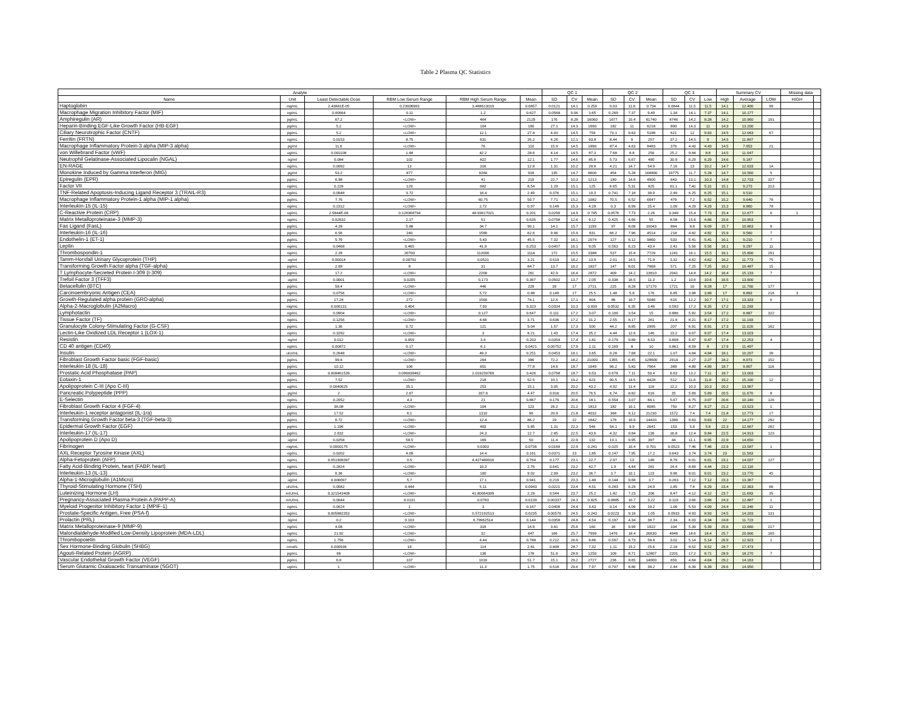Table 2 Plasma QC Statistics
| Analyte | | | | | | QC 1 | | | QC 2 | | | QC 3 | | | Summary CV | | | Missing data | |
| --- | --- | --- | --- | --- | --- | --- | --- | --- | --- | --- | --- | --- | --- | --- | --- | --- | --- | --- | --- |
| Name | Unit | Least Detectable Dose | RBM Low Serum Range | RBM High Serum Range | Mean | SD | CV | Mean | SD | CV | Mean | SD | CV | Low | High | Average | LOW | HIGH | |
| Haptoglobin | mg/mL | 2.43881E-05 | 0.23006993 | 3.488613019 | 0.0857 | 0.0121 | 14.1 | 0.259 | 0.03 | 11.6 | 0.734 | 0.0844 | 11.5 | 11.5 | 14.1 | 12.400 | 99 | | |
| Macrophage Migration Inhibitory Factor (MIF) | ng/mL | 0.00664 | 0.11 | 1.2 | 0.627 | 0.0568 | 9.06 | 3.65 | 0.269 | 7.37 | 9.49 | 1.34 | 14.1 | 7.37 | 14.1 | 10.177 | | | |
| Amphiregulin (AR) | pg/mL | 67.2 | <LOW> | 464 | 2129 | 176 | 8.28 | 16060 | 1677 | 10.4 | 61740 | 8746 | 14.2 | 8.28 | 14.2 | 10.960 | 191 | | |
| Heparin-Binding EGF-Like Growth Factor (HB-EGF) | pg/mL | 5.2 | <LOW> | 104 | 190 | 27.1 | 14.3 | 1660 | 182 | 11 | 6218 | 890 | 14.3 | 11 | 14.3 | 13.200 | | | |
| Ciliary Neurotrophic Factor (CNTF) | pg/mL | 5.2 | <LOW> | 12.1 | 27.8 | 4.03 | 14.5 | 759 | 73.1 | 9.63 | 5188 | 621 | 12 | 9.63 | 14.5 | 12.043 | 67 | | |
| Ferritin (FRTN) | ng/mL | 0.0153 | 8.75 | 631 | 35.2 | 4.26 | 12.1 | 93.8 | 8.44 | 9 | 257 | 37.2 | 14.5 | 9 | 14.5 | 11.867 | | | |
| Macrophage Inflammatory Protein-3 alpha (MIP-3 alpha) | pg/ml | 11.6 | <LOW> | 76 | 110 | 15.9 | 14.5 | 1890 | 87.4 | 4.63 | 8483 | 376 | 4.43 | 4.43 | 14.5 | 7.853 | 21 | | |
| von Willebrand Factor (vWF) | ug/mL | 0.001108 | 1.84 | 42.2 | 28.6 | 4.14 | 14.5 | 87.3 | 7.68 | 8.8 | 256 | 25.2 | 9.84 | 8.8 | 14.5 | 11.047 | | | |
| Neutrophil Gelatinase-Associated Lipocalin (NGAL) | ng/ml | 0.084 | 102 | 822 | 12.1 | 1.77 | 14.6 | 85.8 | 5.73 | 6.67 | 490 | 30.9 | 6.29 | 6.29 | 14.6 | 9.187 | | | |
| EN-RAGE | ng/mL | 0.0092 | 13 | 316 | 12.8 | 1.31 | 10.2 | 28.8 | 4.21 | 14.7 | 54.9 | 7.16 | 13 | 10.2 | 14.7 | 12.633 | 14 | | |
| Monokine Induced by Gamma Interferon (MIG) | pg/ml | 53.2 | 877 | 9260 | 918 | 135 | 14.7 | 8600 | 454 | 5.28 | 168800 | 19775 | 11.7 | 5.28 | 14.7 | 10.560 | 5 | | |
| Epiregulin (EPR) | pg/mL | 6.98 | <LOW> | 41 | 219 | 22.7 | 10.3 | 1213 | 180 | 14.8 | 4900 | 643 | 13.1 | 10.3 | 14.8 | 12.733 | 327 | | |
| Factor VII | ng/mL | 0.228 | 129 | 682 | 8.54 | 1.29 | 15.1 | 125 | 6.65 | 5.31 | 825 | 61.1 | 7.41 | 5.31 | 15.1 | 9.273 | 313 | | |
| TNF-Related Apoptosis-Inducing Ligand Receptor 3 (TRAIL-R3) | ng/mL | 0.0948 | 3.72 | 18.4 | 2.49 | 0.376 | 15.1 | 10.3 | 0.741 | 7.18 | 39.9 | 2.49 | 6.25 | 6.25 | 15.1 | 9.510 | | | |
| Macrophage Inflammatory Protein-1 alpha (MIP-1 alpha) | pg/mL | 7.76 | <LOW> | 60.75 | 50.7 | 7.71 | 15.2 | 1082 | 70.5 | 6.52 | 6647 | 479 | 7.2 | 6.52 | 15.2 | 9.640 | 76 | | |
| Interleukin-15 (IL-15) | ng/mL | 0.2312 | <LOW> | 2.72 | 0.97 | 0.149 | 15.3 | 4.29 | 0.3 | 6.99 | 25.4 | 1.09 | 4.29 | 4.29 | 15.3 | 8.860 | 78 | | |
| C-Reactive Protein (CRP) | ug/mL | 2.5844E-06 | 0.128368794 | 48.93617021 | 0.201 | 0.0299 | 14.9 | 0.745 | 0.0576 | 7.73 | 2.26 | 0.349 | 15.4 | 7.73 | 15.4 | 12.677 | 0 | 1 | |
| Matrix Metalloproteinase-3 (MMP-3) | ng/mL | 0.02632 | 2.17 | 51 | 0.635 | 0.0798 | 12.6 | 9.12 | 0.425 | 4.66 | 55 | 8.58 | 15.6 | 4.66 | 15.6 | 10.953 | | | |
| Fas Ligand (FasL) | pg/mL | 4.28 | 5.88 | 34.7 | 90.1 | 14.1 | 15.7 | 1199 | 97 | 8.09 | 10043 | 884 | 8.8 | 8.09 | 15.7 | 10.863 | 8 | | |
| Interleukin-16 (IL-16) | pg/mL | 6.56 | 240 | 1580 | 62.6 | 9.96 | 15.9 | 831 | 66.2 | 7.96 | 4514 | 218 | 4.82 | 4.82 | 15.9 | 9.560 | 7 | | |
| Endothelin-1 (ET-1) | pg/mL | 5.76 | <LOW> | 5.43 | 45.5 | 7.32 | 16.1 | 2074 | 127 | 6.12 | 9860 | 533 | 5.41 | 5.41 | 16.1 | 9.210 | 7 | | |
| Leptin | ng/mL | 0.0468 | 0.465 | 41.8 | 0.253 | 0.0407 | 16.1 | 9.05 | 0.563 | 6.23 | 43.4 | 2.41 | 5.56 | 5.56 | 16.1 | 9.297 | 11 | | |
| Thrombospondin-1 | ng/mL | 2.28 | 20700 | 112000 | 1114 | 172 | 15.5 | 3388 | 537 | 15.8 | 7729 | 1241 | 16.1 | 15.5 | 16.1 | 15.800 | 291 | | |
| Tamm-Horsfall Urinary Glycoprotein (THP) | ug/ml | 0.00014 | 0.00791 | 0.0531 | 3.21 | 0.519 | 16.2 | 13.9 | 2.01 | 14.5 | 71.9 | 3.32 | 4.62 | 4.62 | 16.2 | 11.773 | 75 | | |
| Transforming Growth Factor alpha (TGF-alpha) | pg/mL | 2.68 | 8 | 31 | 84.7 | 13.7 | 16.2 | 1837 | 147 | 8.01 | 7868 | 571 | 7.25 | 7.25 | 16.2 | 10.487 | 15 | | |
| T Lymphocyte-Secreted Protein I-309 (I-309) | pg/mL | 17.2 | <LOW> | 2200 | 261 | 42.9 | 16.4 | 2872 | 409 | 14.2 | 13810 | 2041 | 14.8 | 14.2 | 16.4 | 15.133 | 7 | | |
| Trefoil Factor 3 (TFF3) | ug/ml | 0.0001 | 0.0205 | 0.173 | 0.367 | 0.0502 | 13.7 | 2.05 | 0.338 | 16.5 | 11.3 | 1.2 | 10.6 | 10.6 | 16.5 | 13.600 | | | |
| Betacellulin (BTC) | pg/mL | 58.4 | <LOW> | 446 | 229 | 39 | 17 | 2721 | 225 | 8.28 | 17170 | 1721 | 10 | 8.28 | 17 | 11.760 | 177 | | |
| Carcinoembryonic Antigen (CEA) | ng/mL | 0.0756 | <LOW> | 5.72 | 0.88 | 0.149 | 17 | 25.5 | 1.48 | 5.8 | 176 | 6.85 | 3.88 | 3.88 | 17 | 8.893 | 216 | 3 | |
| Growth-Regulated alpha protein (GRO-alpha) | pg/mL | 17.24 | 272 | 1560 | 74.1 | 12.6 | 17.1 | 804 | 86 | 10.7 | 5046 | 616 | 12.2 | 10.7 | 17.1 | 13.333 | 6 | | |
| Alpha-2-Macroglobulin (A2Macro) | mg/mL | 0.000131 | 0.404 | 7.93 | 0.323 | 0.0334 | 10.3 | 0.839 | 0.0532 | 6.35 | 3.46 | 0.593 | 17.2 | 6.35 | 17.2 | 11.283 | | | |
| Lymphotactin | ng/mL | 0.0904 | <LOW> | 0.127 | 0.647 | 0.111 | 17.2 | 3.07 | 0.109 | 3.54 | 15 | 0.886 | 5.92 | 3.54 | 17.2 | 8.887 | 322 | | |
| Tissue Factor (TF) | ng/mL | 0.1256 | <LOW> | 4.68 | 3.71 | 0.636 | 17.2 | 31.2 | 2.55 | 8.17 | 261 | 21.4 | 8.21 | 8.17 | 17.2 | 11.193 | | | |
| Granulocyte Colony-Stimulating Factor (G-CSF) | pg/mL | 1.36 | 0.72 | 121 | 9.04 | 1.57 | 17.3 | 500 | 44.2 | 8.85 | 2995 | 207 | 6.91 | 6.91 | 17.3 | 11.020 | 162 | | |
| Lectin-Like Oxidized LDL Receptor 1 (LOX-1) | ng/mL | 0.3292 | <LOW> | 3 | 8.21 | 1.43 | 17.4 | 35.2 | 4.44 | 12.6 | 146 | 13.2 | 9.07 | 9.07 | 17.4 | 13.023 | | | |
| Resistin | ng/ml | 0.012 | 0.059 | 3.6 | 0.203 | 0.0354 | 17.4 | 1.81 | 0.179 | 9.89 | 8.53 | 0.808 | 9.47 | 9.47 | 17.4 | 12.253 | 4 | | |
| CD 40 antigen (CD40) | ng/mL | 0.00872 | 0.17 | 6.1 | 0.0421 | 0.00752 | 17.9 | 2.11 | 0.169 | 8 | 10 | 0.861 | 8.59 | 8 | 17.9 | 11.497 | | | |
| Insulin | uIU/mL | 0.2648 | <LOW> | 49.3 | 0.251 | 0.0453 | 18.1 | 3.65 | 0.28 | 7.68 | 22.1 | 1.07 | 4.84 | 4.84 | 18.1 | 10.207 | 39 | | |
| Fibroblast Growth Factor basic (FGF-basic) | pg/mL | 99.6 | <LOW> | 264 | 396 | 72.2 | 18.2 | 21000 | 1355 | 6.45 | 128600 | 2914 | 2.27 | 2.27 | 18.2 | 8.973 | 152 | | |
| Interleukin-18 (IL-18) | pg/mL | 10.12 | 106 | 651 | 77.8 | 14.6 | 18.7 | 1649 | 96.2 | 5.83 | 7964 | 389 | 4.89 | 4.89 | 18.7 | 9.807 | 116 | | |
| Prostatic Acid Phosphatase (PAP) | ng/mL | 0.008461539 | 0.099038462 | 2.019230769 | 0.426 | 0.0798 | 18.7 | 9.53 | 0.678 | 7.11 | 50.4 | 6.63 | 13.2 | 7.11 | 18.7 | 13.003 | | | |
| Eotaxin-1 | pg/mL | 7.52 | <LOW> | 218 | 52.5 | 10.1 | 19.2 | 623 | 90.5 | 14.5 | 4428 | 512 | 11.6 | 11.6 | 19.2 | 15.100 | 12 | | |
| Apolipoprotein C-III (Apo C-III) | ug/mL | 0.0040625 | 35.1 | 253 | 15.1 | 3.05 | 20.2 | 43.2 | 4.92 | 11.4 | 118 | 12.2 | 10.3 | 10.3 | 20.2 | 13.967 | | | |
| Pancreatic Polypeptide (PPP) | pg/ml | 2 | 2.67 | 337.6 | 4.47 | 0.916 | 20.5 | 76.5 | 6.74 | 8.82 | 616 | 35 | 5.69 | 5.69 | 20.5 | 11.670 | 8 | | |
| E-Selectin | ng/mL | 0.2052 | 4.3 | 21 | 0.867 | 0.179 | 20.6 | 18.1 | 0.554 | 3.07 | 84.1 | 5.67 | 6.75 | 3.07 | 20.6 | 10.140 | 126 | | |
| Fibroblast Growth Factor 4 (FGF-4) | pg/mL | 36.08 | <LOW> | 104 | 123 | 26.2 | 21.2 | 1813 | 182 | 10.1 | 8085 | 750 | 9.27 | 9.27 | 21.2 | 13.523 | 1 | | |
| Interleukin-1 receptor antagonist (IL-1ra) | pg/mL | 17.52 | 6.1 | 1310 | 96 | 20.9 | 21.8 | 4032 | 368 | 9.12 | 21230 | 1572 | 7.4 | 7.4 | 21.8 | 12.773 | 17 | | |
| Transforming Growth Factor beta-3 (TGF-beta-3) | pg/mL | 6.72 | <LOW> | 12.4 | 86.2 | 19 | 22 | 1642 | 178 | 10.9 | 14420 | 1389 | 9.63 | 9.63 | 22 | 14.177 | 292 | | |
| Epidermal Growth Factor (EGF) | pg/mL | 1.196 | <LOW> | 493 | 5.85 | 1.31 | 22.3 | 546 | 54.1 | 9.9 | 2641 | 153 | 5.8 | 5.8 | 22.3 | 12.667 | 262 | | |
| Interleukin-17 (IL-17) | pg/mL | 2.632 | <LOW> | 24.3 | 12.7 | 2.85 | 22.5 | 43.9 | 4.32 | 9.84 | 136 | 16.8 | 12.4 | 9.84 | 22.5 | 14.913 | 123 | | |
| Apolipoprotein D (Apo D) | ug/ml | 0.0258 | 58.5 | 169 | 50 | 11.4 | 22.9 | 132 | 13.1 | 9.95 | 397 | 44 | 11.1 | 9.95 | 22.9 | 14.650 | | | |
| Fibrinogen | mg/mL | 0.0000175 | <LOW> | 0.0303 | 0.0736 | 0.0168 | 22.9 | 0.241 | 0.025 | 10.4 | 0.701 | 0.0523 | 7.46 | 7.46 | 22.9 | 13.587 | 1 | | |
| AXL Receptor Tyrosine Kinase (AXL) | ng/mL | 0.0202 | 4.09 | 14.4 | 0.161 | 0.0371 | 23 | 1.85 | 0.147 | 7.95 | 17.2 | 0.643 | 3.74 | 3.74 | 23 | 11.563 | | | |
| Alpha-Fetoprotein (AFP) | ng/mL | 0.051908397 | 0.5 | 4.427480916 | 0.764 | 0.177 | 23.1 | 22.7 | 2.97 | 13 | 146 | 8.79 | 6.01 | 6.01 | 23.1 | 14.037 | 127 | | |
| Fatty Acid-Binding Protein, heart (FABP, heart) | ng/mL | 0.2824 | <LOW> | 10.3 | 2.76 | 0.641 | 23.2 | 42.7 | 1.9 | 4.44 | 281 | 24.4 | 8.69 | 4.44 | 23.2 | 12.110 | | | |
| Interleukin-13 (IL-13) | pg/mL | 6.36 | <LOW> | 100 | 9.02 | 2.09 | 23.2 | 36.7 | 3.7 | 10.1 | 123 | 9.86 | 8.01 | 8.01 | 23.2 | 13.770 | 45 | | |
| Alpha-1-Microglobulin (A1Micro) | ug/ml | 0.000097 | 5.7 | 17.1 | 0.941 | 0.219 | 23.3 | 1.48 | 0.144 | 9.68 | 3.7 | 0.263 | 7.12 | 7.12 | 23.3 | 13.367 | | | |
| Thyroid-Stimulating Hormone (TSH) | uIU/mL | 0.0082 | 0.444 | 5.11 | 0.0943 | 0.0221 | 23.4 | 4.51 | 0.283 | 6.29 | 24.9 | 1.85 | 7.4 | 6.29 | 23.4 | 12.363 | 66 | | |
| Luteinizing Hormone (LH) | mIU/mL | 0.321543408 | <LOW> | 41.80064309 | 2.29 | 0.544 | 23.7 | 25.2 | 1.82 | 7.23 | 206 | 8.47 | 4.12 | 4.12 | 23.7 | 11.683 | 35 | | |
| Pregnancy-Associated Plasma Protein A (PAPP-A) | mIU/mL | 0.0044 | 0.0131 | 0.0783 | 0.0139 | 0.00337 | 24.3 | 0.825 | 0.0885 | 10.7 | 3.22 | 0.118 | 3.66 | 3.66 | 24.3 | 12.887 | 1 | | |
| Myeloid Progenitor Inhibitory Factor 1 (MPIF-1) | ng/mL | 0.0624 | 1 | 3 | 0.167 | 0.0408 | 24.4 | 3.43 | 0.14 | 4.09 | 19.2 | 1.06 | 5.53 | 4.09 | 24.4 | 11.340 | 11 | | |
| Prostate-Specific Antigen, Free (PSA-f) | ng/mL | 0.005882353 | <LOW> | 0.572192513 | 0.0235 | 0.00576 | 24.5 | 0.243 | 0.0223 | 9.18 | 1.05 | 0.0933 | 8.93 | 8.93 | 24.5 | 14.203 | 131 | | |
| Prolactin (PRL) | ng/ml | 0.2 | 0.103 | 6.79962514 | 0.144 | 0.0358 | 24.8 | 4.54 | 0.197 | 4.34 | 38.7 | 2.34 | 6.03 | 4.34 | 24.8 | 11.723 | | | |
| Matrix Metalloproteinase-9 (MMP-9) | ng/mL | 4.08 | <LOW> | 318 | 14.9 | 3.81 | 25.6 | 160 | 16 | 9.99 | 1922 | 104 | 5.39 | 5.39 | 25.6 | 13.660 | 217 | | |
| Malondialdehyde-Modified Low-Density Lipoprotein (MDA-LDL) | ng/mL | 21.92 | <LOW> | 32 | 647 | 166 | 25.7 | 7999 | 1476 | 18.4 | 26630 | 4946 | 18.6 | 18.4 | 25.7 | 20.900 | 165 | | |
| Thrombopoietin | ng/mL | 1.756 | <LOW> | 4.44 | 0.788 | 0.212 | 26.9 | 8.86 | 0.597 | 6.73 | 58.8 | 3.02 | 5.14 | 5.14 | 26.9 | 12.923 | 1 | | |
| Sex Hormone-Binding Globulin (SHBG) | nmol/L | 0.000936 | 18 | 114 | 2.81 | 0.808 | 28.7 | 7.32 | 1.11 | 15.2 | 25.6 | 2.18 | 8.52 | 8.52 | 28.7 | 17.473 | | | |
| Agouti-Related Protein (AGRP) | pg/mL | 66 | <LOW> | 136 | 178 | 51.6 | 28.9 | 1250 | 109 | 8.71 | 12807 | 2201 | 17.2 | 8.71 | 28.9 | 18.270 | 7 | | |
| Vascular Endothelial Growth Factor (VEGF) | pg/mL | 6.8 | 107 | 1010 | 51.7 | 15.1 | 29.2 | 2727 | 236 | 8.65 | 14000 | 650 | 4.64 | 4.64 | 29.2 | 14.163 | | | |
| Serum Glutamic Oxaloacetic Transaminase (SGOT) | ug/mL | 1 | <LOW> | 11.3 | 1.75 | 0.518 | 29.6 | 7.97 | 0.707 | 8.86 | 38.2 | 2.44 | 6.39 | 6.39 | 29.6 | 14.950 | | | |